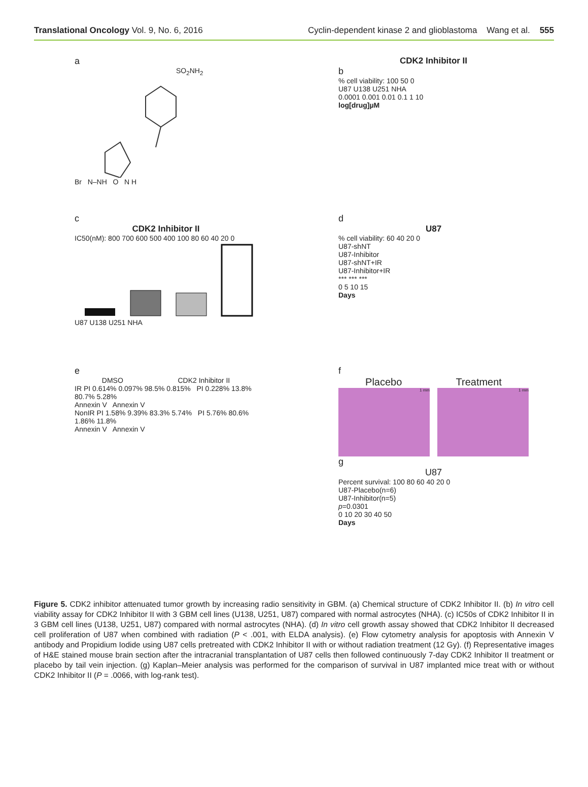Translational Oncology Vol. 9, No. 6, 2016
Cyclin-dependent kinase 2 and glioblastoma Wang et al. 555
a
SO<sub>2</sub>NH<sub>2</sub>
Br N–NH O N H
CDK2 Inhibitor II
b
% cell viability: 100 50 0
U87 U138 U251 NHA
0.0001 0.001 0.01 0.1 1 10
log[drug]µM
c
CDK2 Inhibitor II
IC50(nM): 800 700 600 500 400 100 80 60 40 20 0
U87 U138 U251 NHA
d
U87
% cell viability: 60 40 20 0
U87-shNT
U87-Inhibitor
U87-shNT+IR
U87-Inhibitor+IR
*** *** ***
0 5 10 15
Days
e
DMSO CDK2 Inhibitor II
IR PI 0.614% 0.097% 98.5% 0.815% PI 0.228% 13.8% 80.7% 5.28%
Annexin V Annexin V
NonIR PI 1.58% 9.39% 83.3% 5.74% PI 5.76% 80.6% 1.86% 11.8%
Annexin V Annexin V
f
Placebo Treatment
1 mm 1 mm
g
U87
Percent survival: 100 80 60 40 20 0
U87-Placebo(n=6)
U87-Inhibitor(n=5)
p=0.0301
0 10 20 30 40 50
Days
Figure 5. CDK2 inhibitor attenuated tumor growth by increasing radio sensitivity in GBM. (a) Chemical structure of CDK2 Inhibitor II. (b) In vitro cell viability assay for CDK2 Inhibitor II with 3 GBM cell lines (U138, U251, U87) compared with normal astrocytes (NHA). (c) IC50s of CDK2 Inhibitor II in 3 GBM cell lines (U138, U251, U87) compared with normal astrocytes (NHA). (d) In vitro cell growth assay showed that CDK2 Inhibitor II decreased cell proliferation of U87 when combined with radiation (P < .001, with ELDA analysis). (e) Flow cytometry analysis for apoptosis with Annexin V antibody and Propidium Iodide using U87 cells pretreated with CDK2 Inhibitor II with or without radiation treatment (12 Gy). (f) Representative images of H&E stained mouse brain section after the intracranial transplantation of U87 cells then followed continuously 7-day CDK2 Inhibitor II treatment or placebo by tail vein injection. (g) Kaplan–Meier analysis was performed for the comparison of survival in U87 implanted mice treat with or without CDK2 Inhibitor II (P = .0066, with log-rank test).